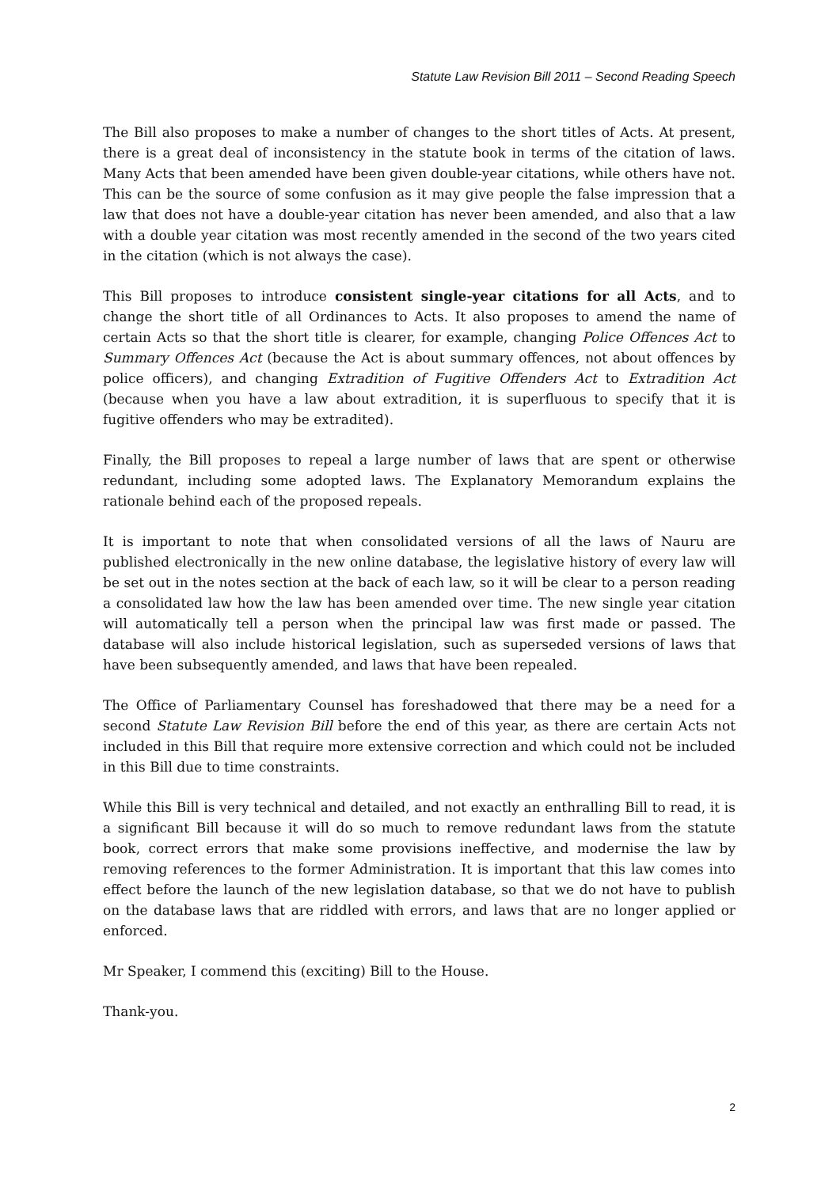Statute Law Revision Bill 2011 – Second Reading Speech
The Bill also proposes to make a number of changes to the short titles of Acts. At present, there is a great deal of inconsistency in the statute book in terms of the citation of laws. Many Acts that been amended have been given double-year citations, while others have not. This can be the source of some confusion as it may give people the false impression that a law that does not have a double-year citation has never been amended, and also that a law with a double year citation was most recently amended in the second of the two years cited in the citation (which is not always the case).
This Bill proposes to introduce consistent single-year citations for all Acts, and to change the short title of all Ordinances to Acts. It also proposes to amend the name of certain Acts so that the short title is clearer, for example, changing Police Offences Act to Summary Offences Act (because the Act is about summary offences, not about offences by police officers), and changing Extradition of Fugitive Offenders Act to Extradition Act (because when you have a law about extradition, it is superfluous to specify that it is fugitive offenders who may be extradited).
Finally, the Bill proposes to repeal a large number of laws that are spent or otherwise redundant, including some adopted laws. The Explanatory Memorandum explains the rationale behind each of the proposed repeals.
It is important to note that when consolidated versions of all the laws of Nauru are published electronically in the new online database, the legislative history of every law will be set out in the notes section at the back of each law, so it will be clear to a person reading a consolidated law how the law has been amended over time. The new single year citation will automatically tell a person when the principal law was first made or passed. The database will also include historical legislation, such as superseded versions of laws that have been subsequently amended, and laws that have been repealed.
The Office of Parliamentary Counsel has foreshadowed that there may be a need for a second Statute Law Revision Bill before the end of this year, as there are certain Acts not included in this Bill that require more extensive correction and which could not be included in this Bill due to time constraints.
While this Bill is very technical and detailed, and not exactly an enthralling Bill to read, it is a significant Bill because it will do so much to remove redundant laws from the statute book, correct errors that make some provisions ineffective, and modernise the law by removing references to the former Administration. It is important that this law comes into effect before the launch of the new legislation database, so that we do not have to publish on the database laws that are riddled with errors, and laws that are no longer applied or enforced.
Mr Speaker, I commend this (exciting) Bill to the House.
Thank-you.
2